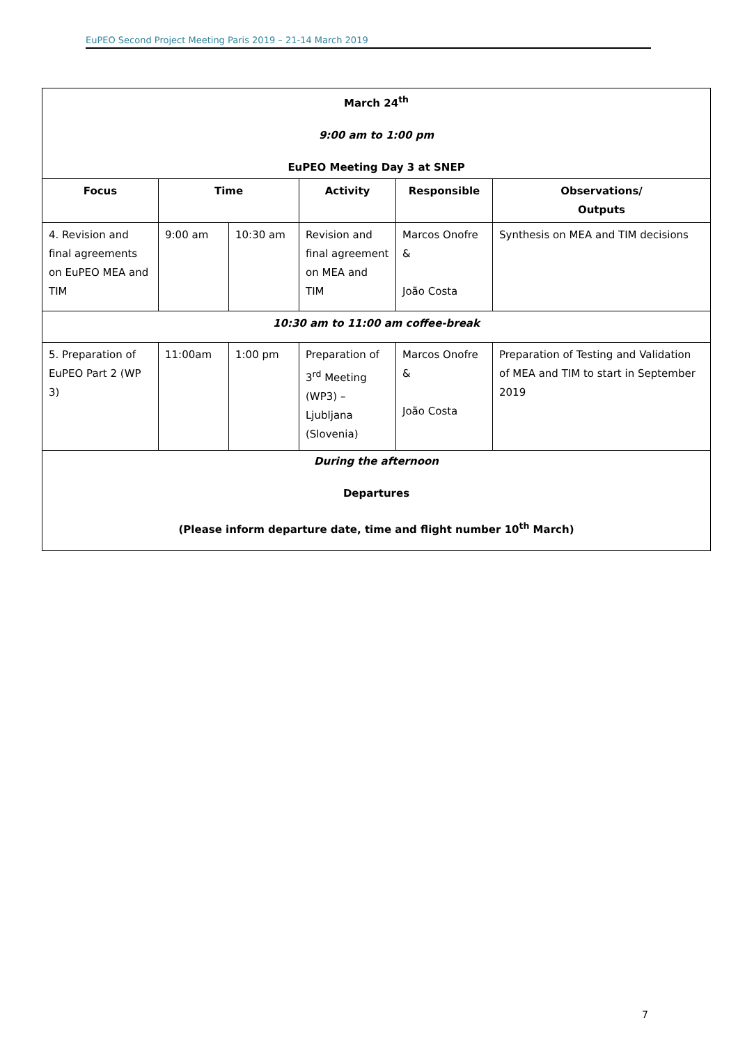EuPEO Second Project Meeting Paris 2019 – 21-14 March 2019
| March 24<sup>th</sup> 9:00 am to 1:00 pm EuPEO Meeting Day 3 at SNEP | | | | | |
| Focus | Time | | Activity | Responsible | Observations/ Outputs |
| 4. Revision and final agreements on EuPEO MEA and TIM | 9:00 am | 10:30 am | Revision and final agreement on MEA and TIM | Marcos Onofre & João Costa | Synthesis on MEA and TIM decisions |
| 10:30 am to 11:00 am coffee-break | | | | | |
| 5. Preparation of EuPEO Part 2 (WP 3) | 11:00am | 1:00 pm | Preparation of 3<sup>rd</sup> Meeting (WP3) – Ljubljana (Slovenia) | Marcos Onofre & João Costa | Preparation of Testing and Validation of MEA and TIM to start in September 2019 |
| During the afternoon Departures (Please inform departure date, time and flight number 10<sup>th</sup> March) | | | | | |
7